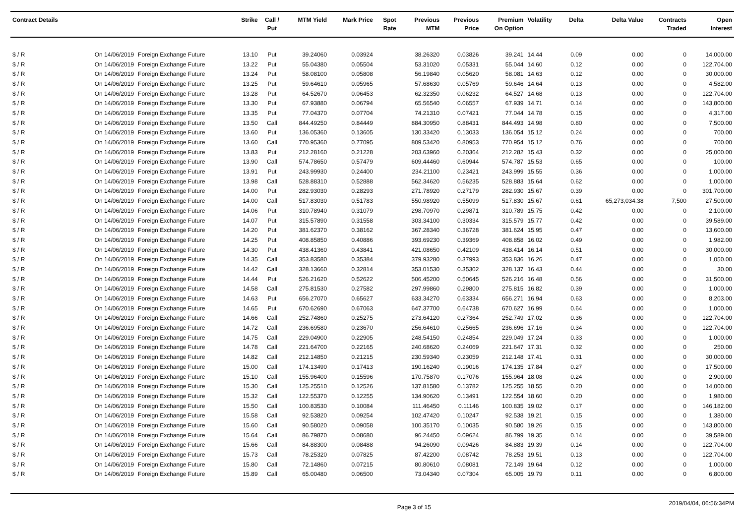| Contract Details | | | Strike | Call / Put | MTM Yield | Mark Price | Spot Rate | Previous MTM | Previous Price | Premium On Option | Volatility | Delta | Delta Value | Contracts Traded | Open Interest |
| --- | --- | --- | --- | --- | --- | --- | --- | --- | --- | --- | --- | --- | --- | --- | --- |
| $ / R | On 14/06/2019 | Foreign Exchange Future | 13.10 | Put | 39.24060 | 0.03924 | | 38.26320 | 0.03826 | 39.241 | 14.44 | 0.09 | 0.00 | 0 | 14,000.00 |
| $ / R | On 14/06/2019 | Foreign Exchange Future | 13.22 | Put | 55.04380 | 0.05504 | | 53.31020 | 0.05331 | 55.044 | 14.60 | 0.12 | 0.00 | 0 | 122,704.00 |
| $ / R | On 14/06/2019 | Foreign Exchange Future | 13.24 | Put | 58.08100 | 0.05808 | | 56.19840 | 0.05620 | 58.081 | 14.63 | 0.12 | 0.00 | 0 | 30,000.00 |
| $ / R | On 14/06/2019 | Foreign Exchange Future | 13.25 | Put | 59.64610 | 0.05965 | | 57.68630 | 0.05769 | 59.646 | 14.64 | 0.13 | 0.00 | 0 | 4,582.00 |
| $ / R | On 14/06/2019 | Foreign Exchange Future | 13.28 | Put | 64.52670 | 0.06453 | | 62.32350 | 0.06232 | 64.527 | 14.68 | 0.13 | 0.00 | 0 | 122,704.00 |
| $ / R | On 14/06/2019 | Foreign Exchange Future | 13.30 | Put | 67.93880 | 0.06794 | | 65.56540 | 0.06557 | 67.939 | 14.71 | 0.14 | 0.00 | 0 | 143,800.00 |
| $ / R | On 14/06/2019 | Foreign Exchange Future | 13.35 | Put | 77.04370 | 0.07704 | | 74.21310 | 0.07421 | 77.044 | 14.78 | 0.15 | 0.00 | 0 | 4,317.00 |
| $ / R | On 14/06/2019 | Foreign Exchange Future | 13.50 | Call | 844.49250 | 0.84449 | | 884.30950 | 0.88431 | 844.493 | 14.98 | 0.80 | 0.00 | 0 | 7,500.00 |
| $ / R | On 14/06/2019 | Foreign Exchange Future | 13.60 | Put | 136.05360 | 0.13605 | | 130.33420 | 0.13033 | 136.054 | 15.12 | 0.24 | 0.00 | 0 | 700.00 |
| $ / R | On 14/06/2019 | Foreign Exchange Future | 13.60 | Call | 770.95360 | 0.77095 | | 809.53420 | 0.80953 | 770.954 | 15.12 | 0.76 | 0.00 | 0 | 700.00 |
| $ / R | On 14/06/2019 | Foreign Exchange Future | 13.83 | Put | 212.28160 | 0.21228 | | 203.63960 | 0.20364 | 212.282 | 15.43 | 0.32 | 0.00 | 0 | 25,000.00 |
| $ / R | On 14/06/2019 | Foreign Exchange Future | 13.90 | Call | 574.78650 | 0.57479 | | 609.44460 | 0.60944 | 574.787 | 15.53 | 0.65 | 0.00 | 0 | 100.00 |
| $ / R | On 14/06/2019 | Foreign Exchange Future | 13.91 | Put | 243.99930 | 0.24400 | | 234.21100 | 0.23421 | 243.999 | 15.55 | 0.36 | 0.00 | 0 | 1,000.00 |
| $ / R | On 14/06/2019 | Foreign Exchange Future | 13.98 | Call | 528.88310 | 0.52888 | | 562.34620 | 0.56235 | 528.883 | 15.64 | 0.62 | 0.00 | 0 | 1,000.00 |
| $ / R | On 14/06/2019 | Foreign Exchange Future | 14.00 | Put | 282.93030 | 0.28293 | | 271.78920 | 0.27179 | 282.930 | 15.67 | 0.39 | 0.00 | 0 | 301,700.00 |
| $ / R | On 14/06/2019 | Foreign Exchange Future | 14.00 | Call | 517.83030 | 0.51783 | | 550.98920 | 0.55099 | 517.830 | 15.67 | 0.61 | 65,273,034.38 | 7,500 | 27,500.00 |
| $ / R | On 14/06/2019 | Foreign Exchange Future | 14.06 | Put | 310.78940 | 0.31079 | | 298.70970 | 0.29871 | 310.789 | 15.75 | 0.42 | 0.00 | 0 | 2,100.00 |
| $ / R | On 14/06/2019 | Foreign Exchange Future | 14.07 | Put | 315.57890 | 0.31558 | | 303.34100 | 0.30334 | 315.579 | 15.77 | 0.42 | 0.00 | 0 | 39,589.00 |
| $ / R | On 14/06/2019 | Foreign Exchange Future | 14.20 | Put | 381.62370 | 0.38162 | | 367.28340 | 0.36728 | 381.624 | 15.95 | 0.47 | 0.00 | 0 | 13,600.00 |
| $ / R | On 14/06/2019 | Foreign Exchange Future | 14.25 | Put | 408.85850 | 0.40886 | | 393.69230 | 0.39369 | 408.858 | 16.02 | 0.49 | 0.00 | 0 | 1,982.00 |
| $ / R | On 14/06/2019 | Foreign Exchange Future | 14.30 | Put | 438.41360 | 0.43841 | | 421.08650 | 0.42109 | 438.414 | 16.14 | 0.51 | 0.00 | 0 | 30,000.00 |
| $ / R | On 14/06/2019 | Foreign Exchange Future | 14.35 | Call | 353.83580 | 0.35384 | | 379.93280 | 0.37993 | 353.836 | 16.26 | 0.47 | 0.00 | 0 | 1,050.00 |
| $ / R | On 14/06/2019 | Foreign Exchange Future | 14.42 | Call | 328.13660 | 0.32814 | | 353.01530 | 0.35302 | 328.137 | 16.43 | 0.44 | 0.00 | 0 | 30.00 |
| $ / R | On 14/06/2019 | Foreign Exchange Future | 14.44 | Put | 526.21620 | 0.52622 | | 506.45200 | 0.50645 | 526.216 | 16.48 | 0.56 | 0.00 | 0 | 31,500.00 |
| $ / R | On 14/06/2019 | Foreign Exchange Future | 14.58 | Call | 275.81530 | 0.27582 | | 297.99860 | 0.29800 | 275.815 | 16.82 | 0.39 | 0.00 | 0 | 1,000.00 |
| $ / R | On 14/06/2019 | Foreign Exchange Future | 14.63 | Put | 656.27070 | 0.65627 | | 633.34270 | 0.63334 | 656.271 | 16.94 | 0.63 | 0.00 | 0 | 8,203.00 |
| $ / R | On 14/06/2019 | Foreign Exchange Future | 14.65 | Put | 670.62690 | 0.67063 | | 647.37700 | 0.64738 | 670.627 | 16.99 | 0.64 | 0.00 | 0 | 1,000.00 |
| $ / R | On 14/06/2019 | Foreign Exchange Future | 14.66 | Call | 252.74860 | 0.25275 | | 273.64120 | 0.27364 | 252.749 | 17.02 | 0.36 | 0.00 | 0 | 122,704.00 |
| $ / R | On 14/06/2019 | Foreign Exchange Future | 14.72 | Call | 236.69580 | 0.23670 | | 256.64610 | 0.25665 | 236.696 | 17.16 | 0.34 | 0.00 | 0 | 122,704.00 |
| $ / R | On 14/06/2019 | Foreign Exchange Future | 14.75 | Call | 229.04900 | 0.22905 | | 248.54150 | 0.24854 | 229.049 | 17.24 | 0.33 | 0.00 | 0 | 1,000.00 |
| $ / R | On 14/06/2019 | Foreign Exchange Future | 14.78 | Call | 221.64700 | 0.22165 | | 240.68620 | 0.24069 | 221.647 | 17.31 | 0.32 | 0.00 | 0 | 250.00 |
| $ / R | On 14/06/2019 | Foreign Exchange Future | 14.82 | Call | 212.14850 | 0.21215 | | 230.59340 | 0.23059 | 212.148 | 17.41 | 0.31 | 0.00 | 0 | 30,000.00 |
| $ / R | On 14/06/2019 | Foreign Exchange Future | 15.00 | Call | 174.13490 | 0.17413 | | 190.16240 | 0.19016 | 174.135 | 17.84 | 0.27 | 0.00 | 0 | 17,500.00 |
| $ / R | On 14/06/2019 | Foreign Exchange Future | 15.10 | Call | 155.96400 | 0.15596 | | 170.75870 | 0.17076 | 155.964 | 18.08 | 0.24 | 0.00 | 0 | 2,900.00 |
| $ / R | On 14/06/2019 | Foreign Exchange Future | 15.30 | Call | 125.25510 | 0.12526 | | 137.81580 | 0.13782 | 125.255 | 18.55 | 0.20 | 0.00 | 0 | 14,000.00 |
| $ / R | On 14/06/2019 | Foreign Exchange Future | 15.32 | Call | 122.55370 | 0.12255 | | 134.90620 | 0.13491 | 122.554 | 18.60 | 0.20 | 0.00 | 0 | 1,980.00 |
| $ / R | On 14/06/2019 | Foreign Exchange Future | 15.50 | Call | 100.83530 | 0.10084 | | 111.46450 | 0.11146 | 100.835 | 19.02 | 0.17 | 0.00 | 0 | 146,182.00 |
| $ / R | On 14/06/2019 | Foreign Exchange Future | 15.58 | Call | 92.53820 | 0.09254 | | 102.47420 | 0.10247 | 92.538 | 19.21 | 0.15 | 0.00 | 0 | 1,380.00 |
| $ / R | On 14/06/2019 | Foreign Exchange Future | 15.60 | Call | 90.58020 | 0.09058 | | 100.35170 | 0.10035 | 90.580 | 19.26 | 0.15 | 0.00 | 0 | 143,800.00 |
| $ / R | On 14/06/2019 | Foreign Exchange Future | 15.64 | Call | 86.79870 | 0.08680 | | 96.24450 | 0.09624 | 86.799 | 19.35 | 0.14 | 0.00 | 0 | 39,589.00 |
| $ / R | On 14/06/2019 | Foreign Exchange Future | 15.66 | Call | 84.88300 | 0.08488 | | 94.26090 | 0.09426 | 84.883 | 19.39 | 0.14 | 0.00 | 0 | 122,704.00 |
| $ / R | On 14/06/2019 | Foreign Exchange Future | 15.73 | Call | 78.25320 | 0.07825 | | 87.42200 | 0.08742 | 78.253 | 19.51 | 0.13 | 0.00 | 0 | 122,704.00 |
| $ / R | On 14/06/2019 | Foreign Exchange Future | 15.80 | Call | 72.14860 | 0.07215 | | 80.80610 | 0.08081 | 72.149 | 19.64 | 0.12 | 0.00 | 0 | 1,000.00 |
| $ / R | On 14/06/2019 | Foreign Exchange Future | 15.89 | Call | 65.00480 | 0.06500 | | 73.04340 | 0.07304 | 65.005 | 19.79 | 0.11 | 0.00 | 0 | 6,800.00 |
Page 3 of 15 2019/04/04, 06:56:34PM